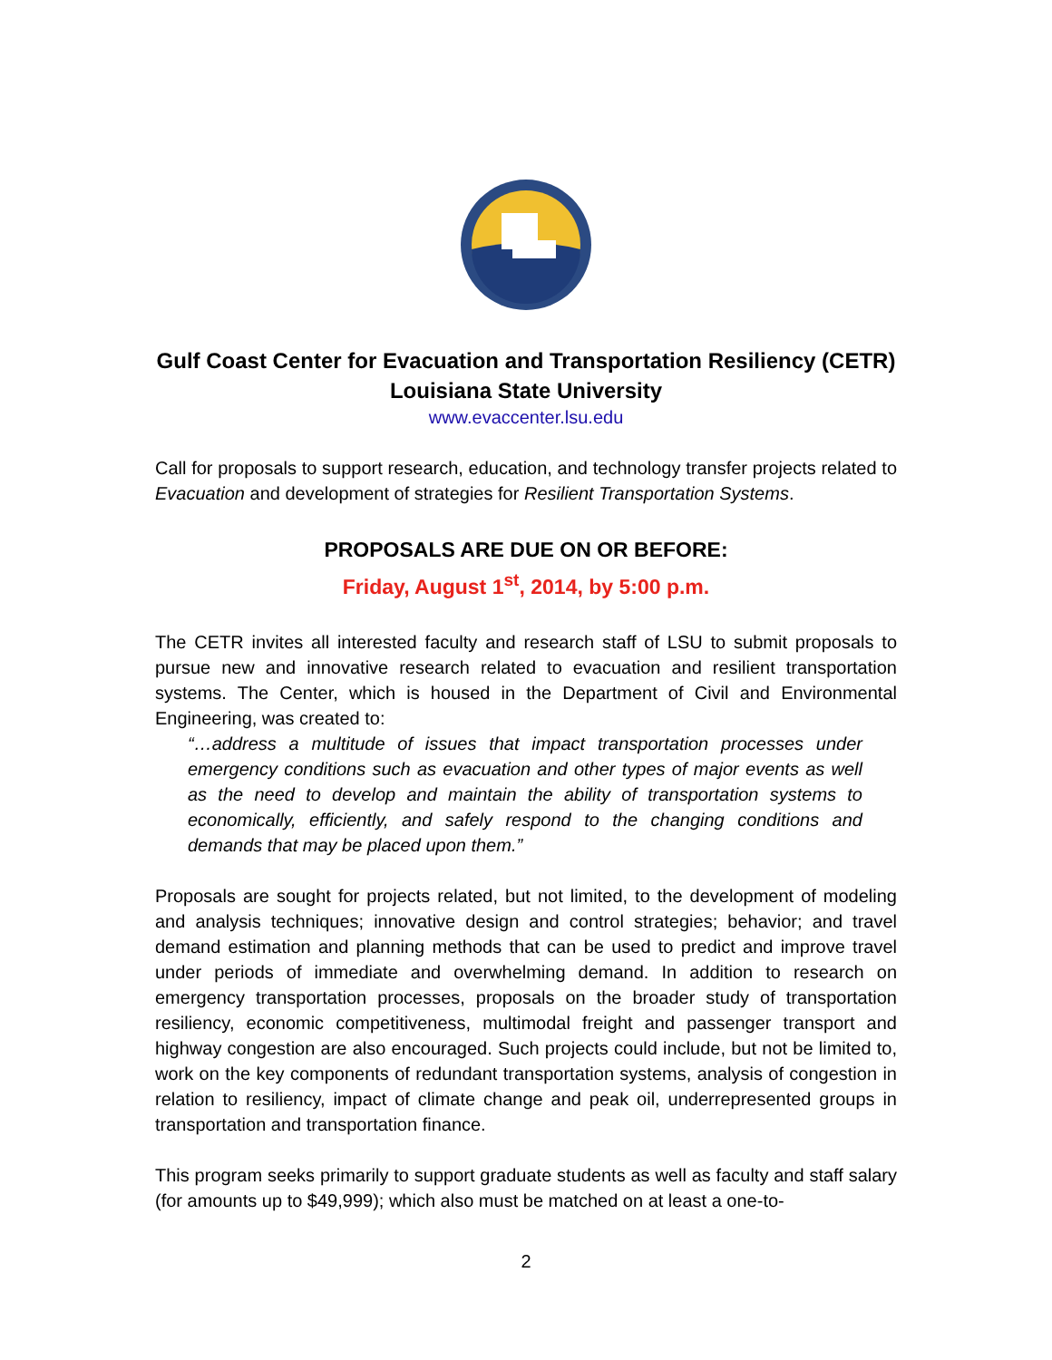Gulf Coast Center for Evacuation and Transportation Resiliency (CETR)
Louisiana State University
www.evaccenter.lsu.edu
Call for proposals to support research, education, and technology transfer projects related to Evacuation and development of strategies for Resilient Transportation Systems.
PROPOSALS ARE DUE ON OR BEFORE:
Friday, August 1<sup>st</sup>, 2014, by 5:00 p.m.
The CETR invites all interested faculty and research staff of LSU to submit proposals to pursue new and innovative research related to evacuation and resilient transportation systems. The Center, which is housed in the Department of Civil and Environmental Engineering, was created to:
“…address a multitude of issues that impact transportation processes under emergency conditions such as evacuation and other types of major events as well as the need to develop and maintain the ability of transportation systems to economically, efficiently, and safely respond to the changing conditions and demands that may be placed upon them.”
Proposals are sought for projects related, but not limited, to the development of modeling and analysis techniques; innovative design and control strategies; behavior; and travel demand estimation and planning methods that can be used to predict and improve travel under periods of immediate and overwhelming demand. In addition to research on emergency transportation processes, proposals on the broader study of transportation resiliency, economic competitiveness, multimodal freight and passenger transport and highway congestion are also encouraged. Such projects could include, but not be limited to, work on the key components of redundant transportation systems, analysis of congestion in relation to resiliency, impact of climate change and peak oil, underrepresented groups in transportation and transportation finance.
This program seeks primarily to support graduate students as well as faculty and staff salary (for amounts up to $49,999); which also must be matched on at least a one-to-
2